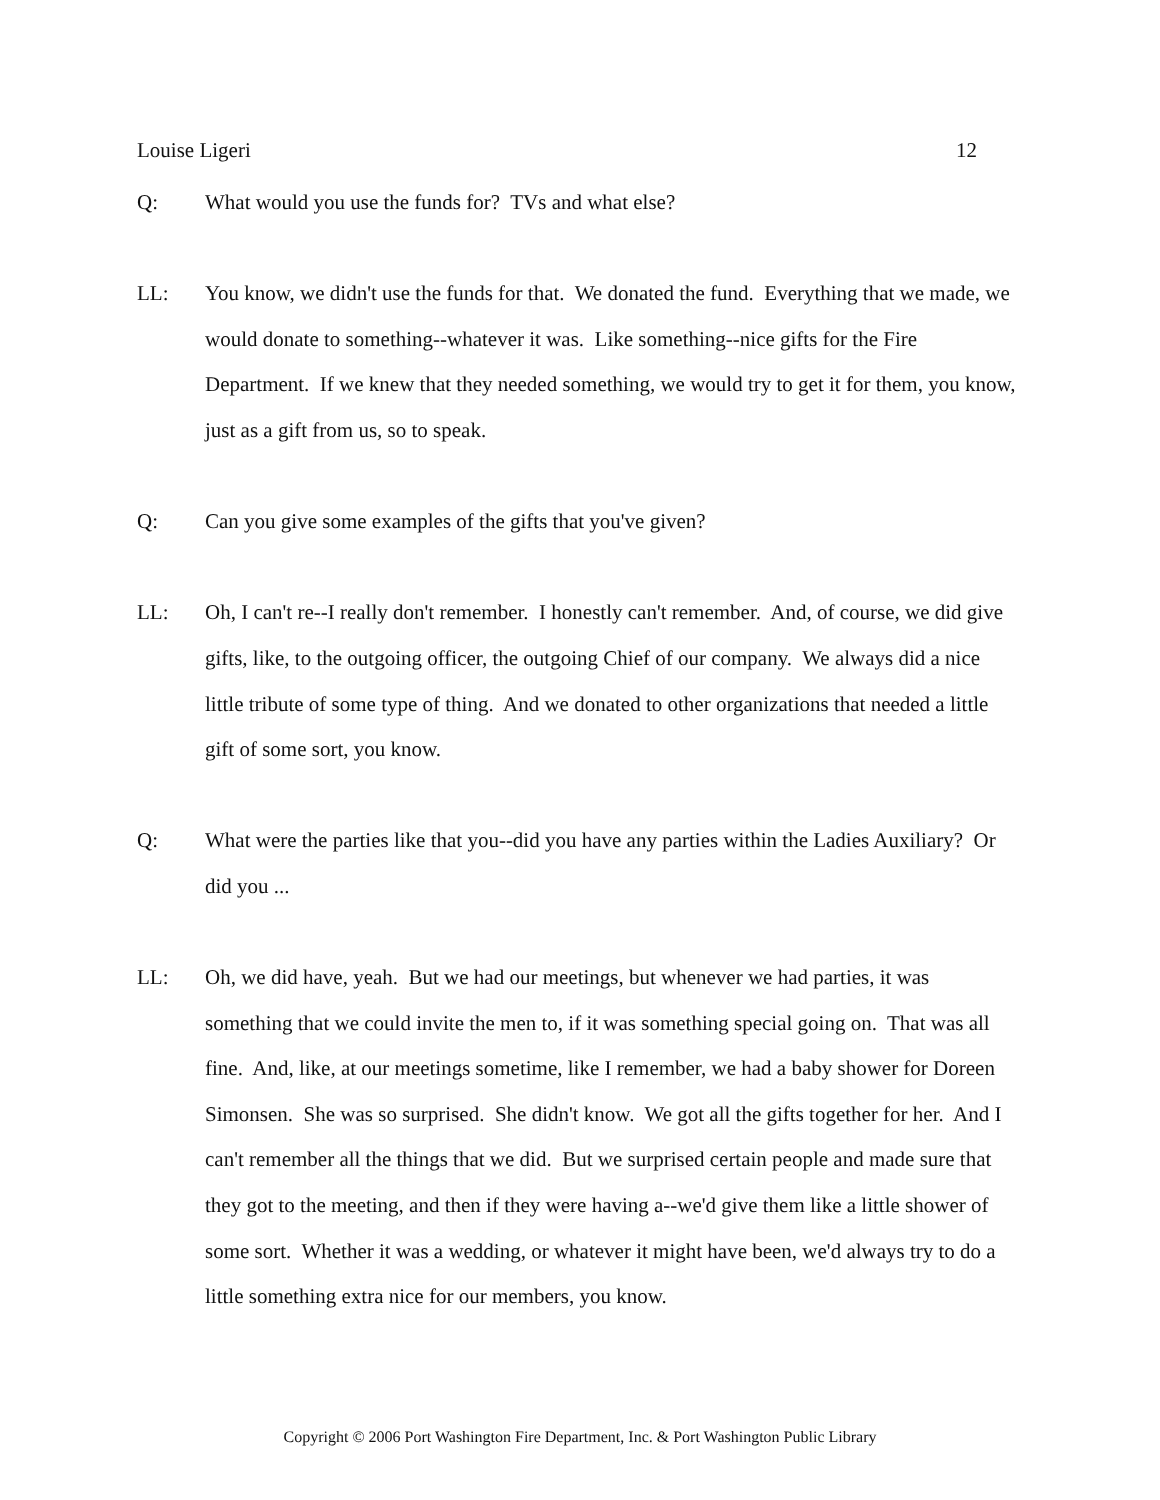Louise Ligeri 12
Q: What would you use the funds for? TVs and what else?
LL: You know, we didn't use the funds for that. We donated the fund. Everything that we made, we would donate to something--whatever it was. Like something--nice gifts for the Fire Department. If we knew that they needed something, we would try to get it for them, you know, just as a gift from us, so to speak.
Q: Can you give some examples of the gifts that you've given?
LL: Oh, I can't re--I really don't remember. I honestly can't remember. And, of course, we did give gifts, like, to the outgoing officer, the outgoing Chief of our company. We always did a nice little tribute of some type of thing. And we donated to other organizations that needed a little gift of some sort, you know.
Q: What were the parties like that you--did you have any parties within the Ladies Auxiliary? Or did you ...
LL: Oh, we did have, yeah. But we had our meetings, but whenever we had parties, it was something that we could invite the men to, if it was something special going on. That was all fine. And, like, at our meetings sometime, like I remember, we had a baby shower for Doreen Simonsen. She was so surprised. She didn't know. We got all the gifts together for her. And I can't remember all the things that we did. But we surprised certain people and made sure that they got to the meeting, and then if they were having a--we'd give them like a little shower of some sort. Whether it was a wedding, or whatever it might have been, we'd always try to do a little something extra nice for our members, you know.
Copyright © 2006 Port Washington Fire Department, Inc. & Port Washington Public Library